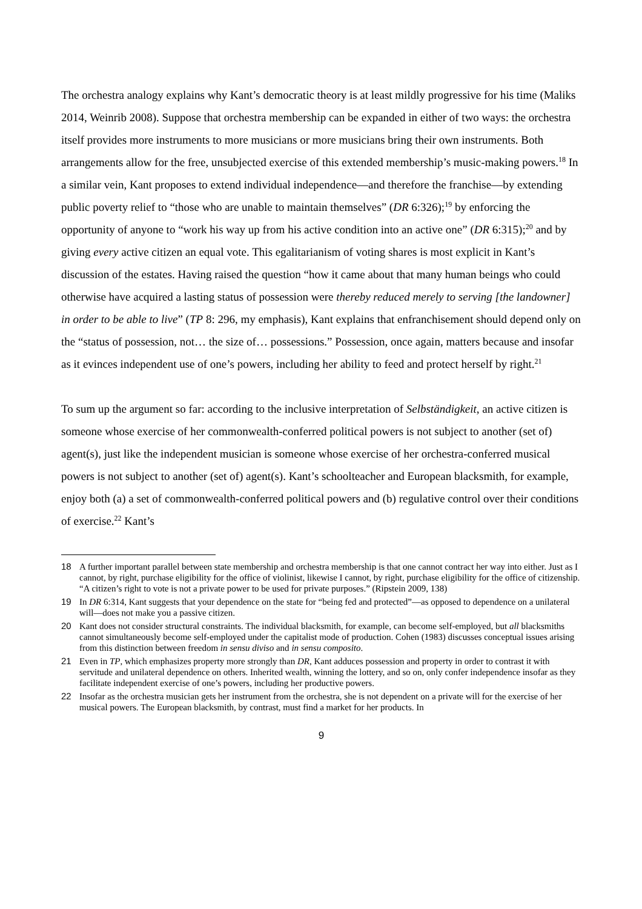The orchestra analogy explains why Kant’s democratic theory is at least mildly progressive for his time (Maliks 2014, Weinrib 2008). Suppose that orchestra membership can be expanded in either of two ways: the orchestra itself provides more instruments to more musicians or more musicians bring their own instruments. Both arrangements allow for the free, unsubjected exercise of this extended membership’s music-making powers.<sup>18</sup> In a similar vein, Kant proposes to extend individual independence—and therefore the franchise—by extending public poverty relief to “those who are unable to maintain themselves” (DR 6:326);<sup>19</sup> by enforcing the opportunity of anyone to “work his way up from his active condition into an active one” (DR 6:315);<sup>20</sup> and by giving every active citizen an equal vote. This egalitarianism of voting shares is most explicit in Kant’s discussion of the estates. Having raised the question “how it came about that many human beings who could otherwise have acquired a lasting status of possession were thereby reduced merely to serving [the landowner] in order to be able to live” (TP 8: 296, my emphasis), Kant explains that enfranchisement should depend only on the “status of possession, not… the size of… possessions.” Possession, once again, matters because and insofar as it evinces independent use of one’s powers, including her ability to feed and protect herself by right.<sup>21</sup>
To sum up the argument so far: according to the inclusive interpretation of Selbständigkeit, an active citizen is someone whose exercise of her commonwealth-conferred political powers is not subject to another (set of) agent(s), just like the independent musician is someone whose exercise of her orchestra-conferred musical powers is not subject to another (set of) agent(s). Kant’s schoolteacher and European blacksmith, for example, enjoy both (a) a set of commonwealth-conferred political powers and (b) regulative control over their conditions of exercise.<sup>22</sup> Kant’s
18 A further important parallel between state membership and orchestra membership is that one cannot contract her way into either. Just as I cannot, by right, purchase eligibility for the office of violinist, likewise I cannot, by right, purchase eligibility for the office of citizenship. “A citizen’s right to vote is not a private power to be used for private purposes.” (Ripstein 2009, 138)
19 In DR 6:314, Kant suggests that your dependence on the state for “being fed and protected”—as opposed to dependence on a unilateral will—does not make you a passive citizen.
20 Kant does not consider structural constraints. The individual blacksmith, for example, can become self-employed, but all blacksmiths cannot simultaneously become self-employed under the capitalist mode of production. Cohen (1983) discusses conceptual issues arising from this distinction between freedom in sensu diviso and in sensu composito.
21 Even in TP, which emphasizes property more strongly than DR, Kant adduces possession and property in order to contrast it with servitude and unilateral dependence on others. Inherited wealth, winning the lottery, and so on, only confer independence insofar as they facilitate independent exercise of one’s powers, including her productive powers.
22 Insofar as the orchestra musician gets her instrument from the orchestra, she is not dependent on a private will for the exercise of her musical powers. The European blacksmith, by contrast, must find a market for her products. In
9